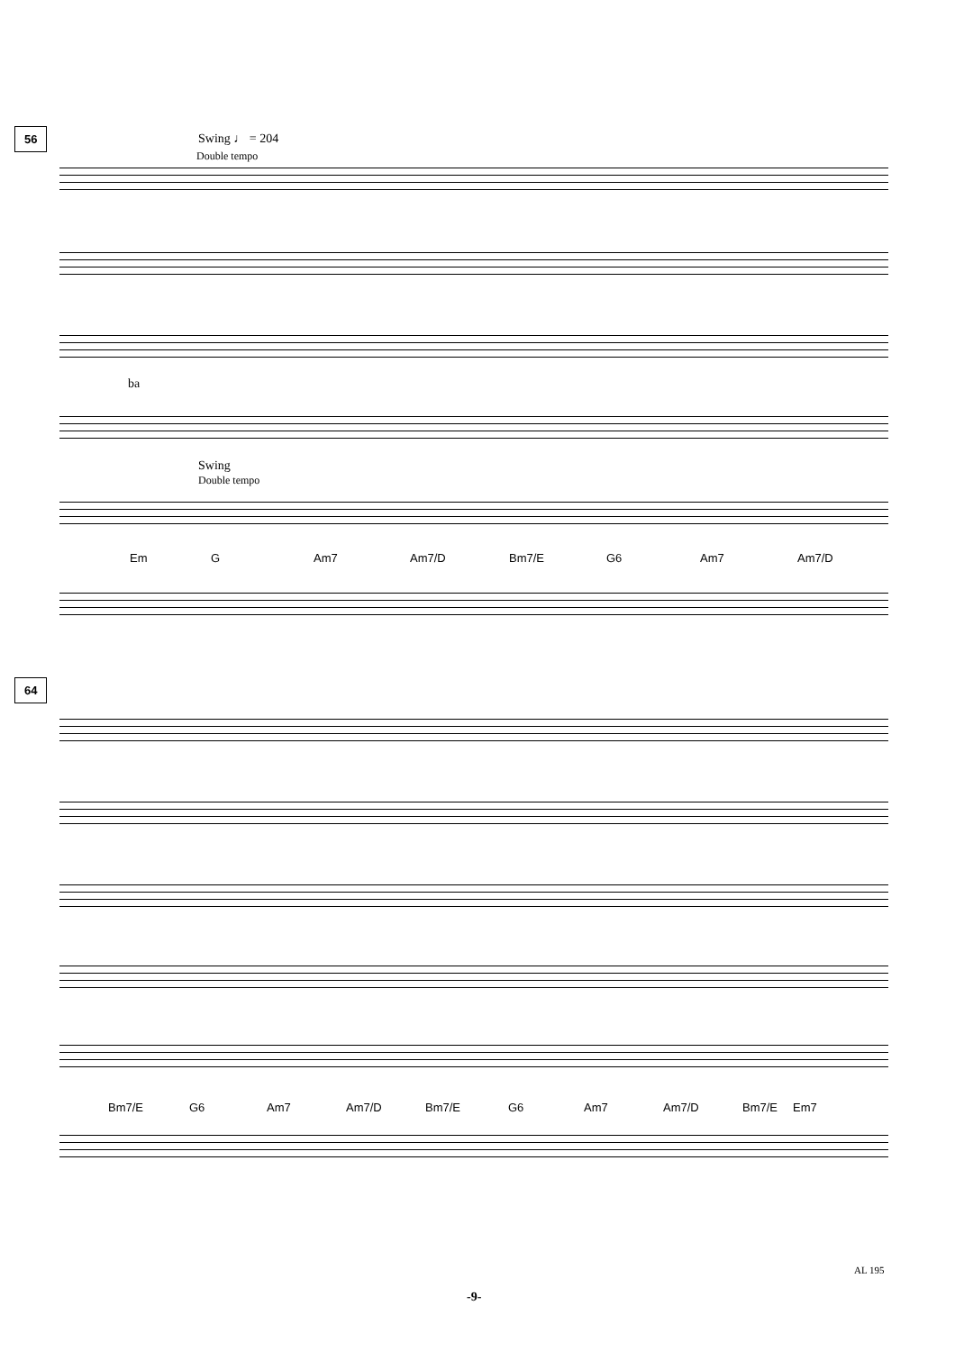56 Swing ♩ = 204
Double tempo
ba
Swing
Double tempo
Em G Am7 Am7/D Bm7/E G6 Am7 Am7/D
64
Bm7/E G6 Am7 Am7/D Bm7/E G6 Am7 Am7/D Bm7/E Em7
AL 195
-9-